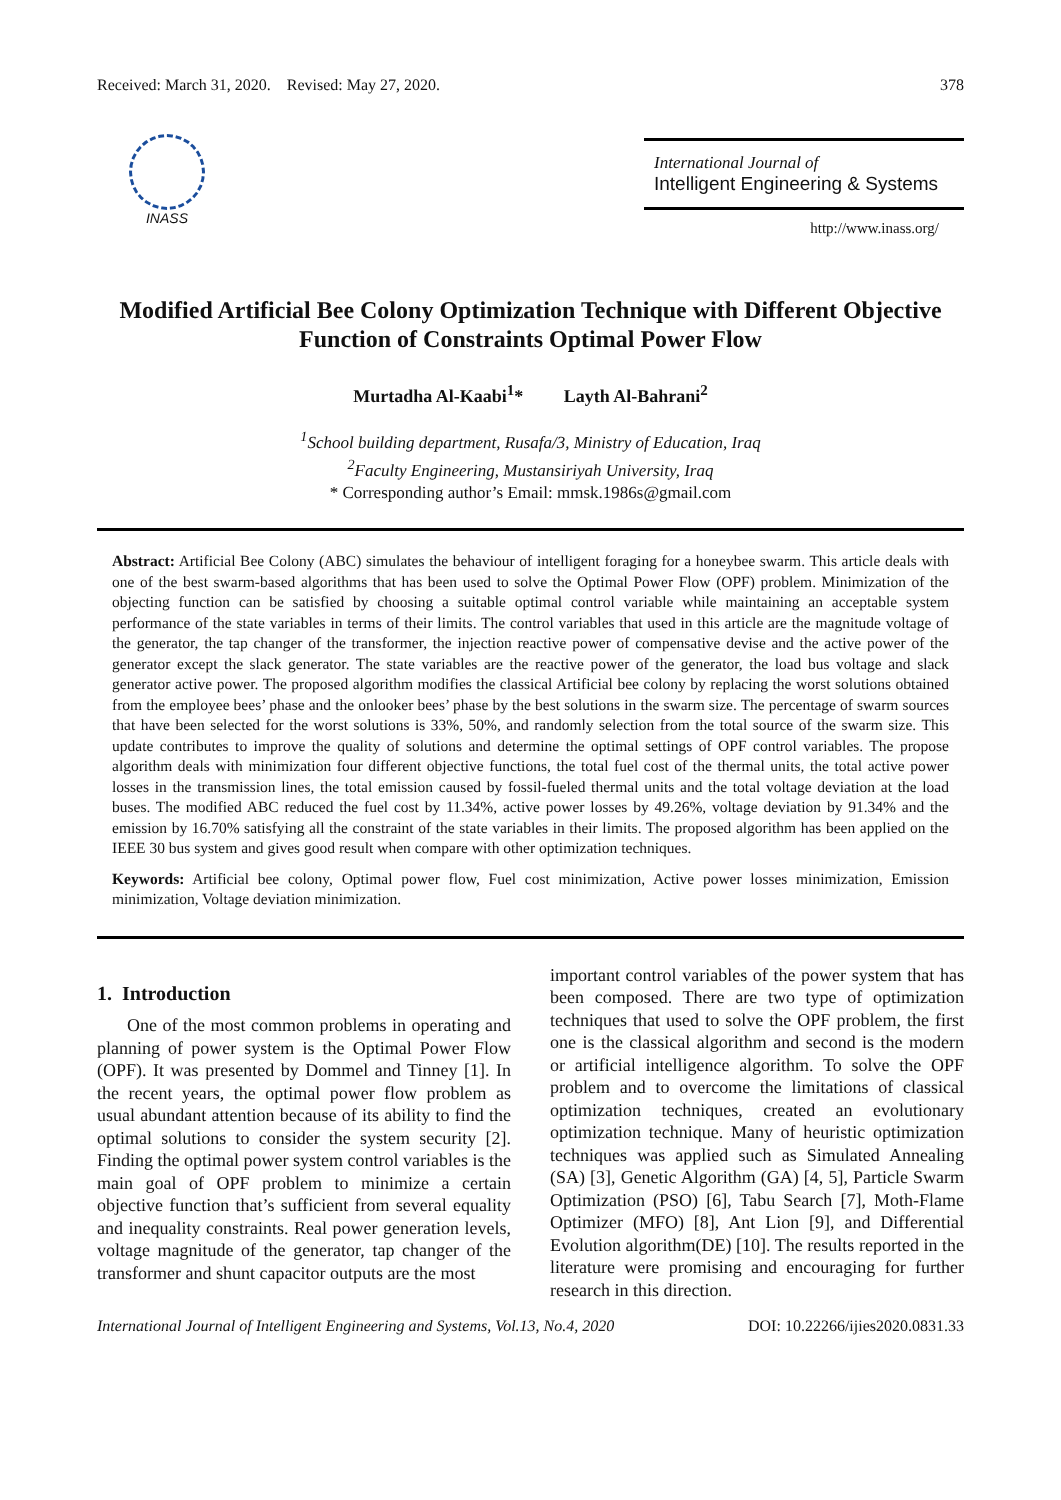Received: March 31, 2020. Revised: May 27, 2020. 378
INASS
International Journal of
Intelligent Engineering & Systems
http://www.inass.org/
Modified Artificial Bee Colony Optimization Technique with Different Objective Function of Constraints Optimal Power Flow
Murtadha Al-Kaabi<sup>1</sup>* Layth Al-Bahrani<sup>2</sup>
<sup>1</sup> School building department, Rusafa/3, Ministry of Education, Iraq
<sup>2</sup> Faculty Engineering, Mustansiriyah University, Iraq
* Corresponding author’s Email: mmsk.1986s@gmail.com
Abstract: Artificial Bee Colony (ABC) simulates the behaviour of intelligent foraging for a honeybee swarm. This article deals with one of the best swarm-based algorithms that has been used to solve the Optimal Power Flow (OPF) problem. Minimization of the objecting function can be satisfied by choosing a suitable optimal control variable while maintaining an acceptable system performance of the state variables in terms of their limits. The control variables that used in this article are the magnitude voltage of the generator, the tap changer of the transformer, the injection reactive power of compensative devise and the active power of the generator except the slack generator. The state variables are the reactive power of the generator, the load bus voltage and slack generator active power. The proposed algorithm modifies the classical Artificial bee colony by replacing the worst solutions obtained from the employee bees’ phase and the onlooker bees’ phase by the best solutions in the swarm size. The percentage of swarm sources that have been selected for the worst solutions is 33%, 50%, and randomly selection from the total source of the swarm size. This update contributes to improve the quality of solutions and determine the optimal settings of OPF control variables. The propose algorithm deals with minimization four different objective functions, the total fuel cost of the thermal units, the total active power losses in the transmission lines, the total emission caused by fossil-fueled thermal units and the total voltage deviation at the load buses. The modified ABC reduced the fuel cost by 11.34%, active power losses by 49.26%, voltage deviation by 91.34% and the emission by 16.70% satisfying all the constraint of the state variables in their limits. The proposed algorithm has been applied on the IEEE 30 bus system and gives good result when compare with other optimization techniques.
Keywords: Artificial bee colony, Optimal power flow, Fuel cost minimization, Active power losses minimization, Emission minimization, Voltage deviation minimization.
1. Introduction
One of the most common problems in operating and planning of power system is the Optimal Power Flow (OPF). It was presented by Dommel and Tinney [1]. In the recent years, the optimal power flow problem as usual abundant attention because of its ability to find the optimal solutions to consider the system security [2]. Finding the optimal power system control variables is the main goal of OPF problem to minimize a certain objective function that’s sufficient from several equality and inequality constraints. Real power generation levels, voltage magnitude of the generator, tap changer of the transformer and shunt capacitor outputs are the most
important control variables of the power system that has been composed. There are two type of optimization techniques that used to solve the OPF problem, the first one is the classical algorithm and second is the modern or artificial intelligence algorithm. To solve the OPF problem and to overcome the limitations of classical optimization techniques, created an evolutionary optimization technique. Many of heuristic optimization techniques was applied such as Simulated Annealing (SA) [3], Genetic Algorithm (GA) [4, 5], Particle Swarm Optimization (PSO) [6], Tabu Search [7], Moth-Flame Optimizer (MFO) [8], Ant Lion [9], and Differential Evolution algorithm(DE) [10]. The results reported in the literature were promising and encouraging for further research in this direction.
International Journal of Intelligent Engineering and Systems, Vol.13, No.4, 2020 DOI: 10.22266/ijies2020.0831.33